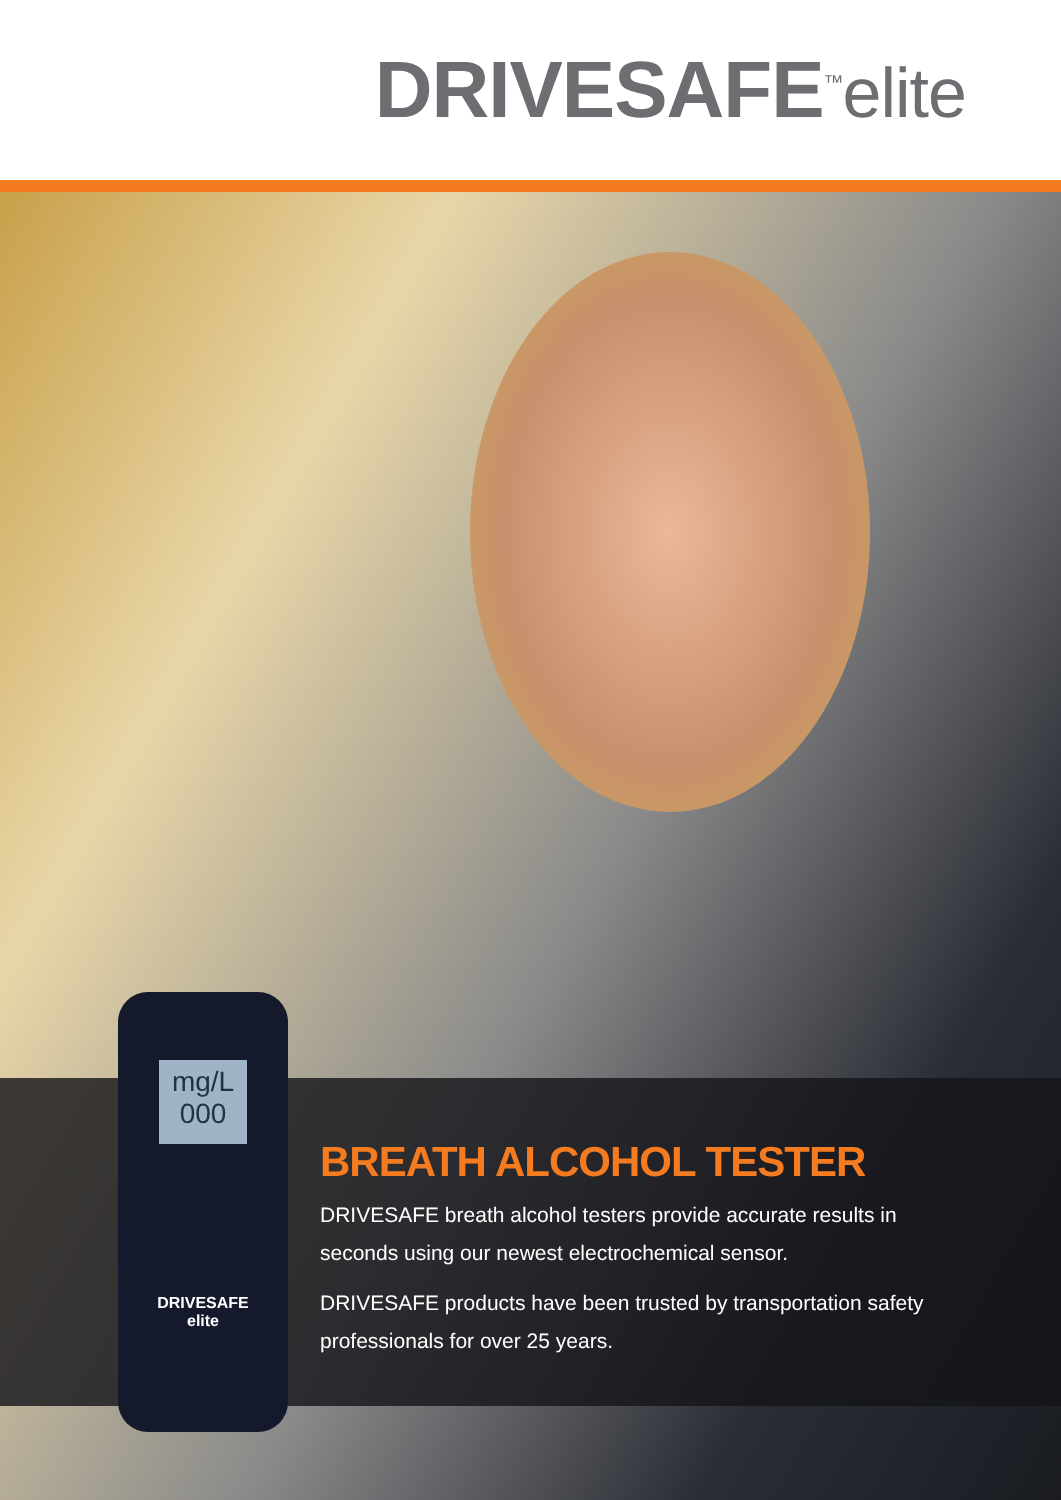DRIVESAFE<sup>™</sup>elite
BREATH ALCOHOL TESTER
DRIVESAFE breath alcohol testers provide accurate results in seconds using our newest electrochemical sensor.
DRIVESAFE products have been trusted by transportation safety professionals for over 25 years.
mg/L 000
DRIVESAFE
elite